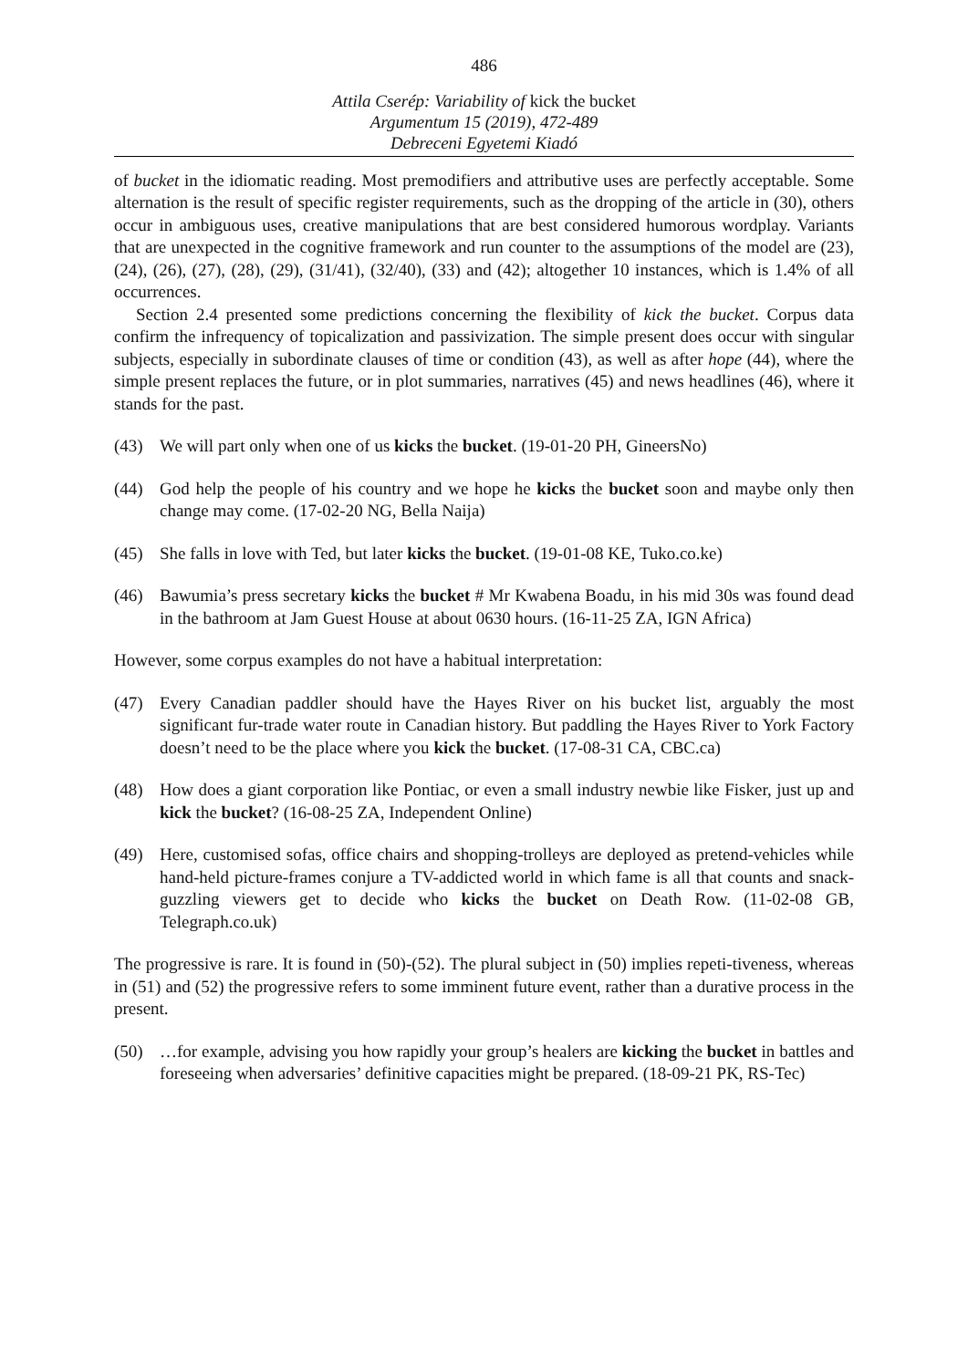486
Attila Cserép: Variability of kick the bucket
Argumentum 15 (2019), 472-489
Debreceni Egyetemi Kiadó
of bucket in the idiomatic reading. Most premodifiers and attributive uses are perfectly acceptable. Some alternation is the result of specific register requirements, such as the dropping of the article in (30), others occur in ambiguous uses, creative manipulations that are best considered humorous wordplay. Variants that are unexpected in the cognitive framework and run counter to the assumptions of the model are (23), (24), (26), (27), (28), (29), (31/41), (32/40), (33) and (42); altogether 10 instances, which is 1.4% of all occurrences.
Section 2.4 presented some predictions concerning the flexibility of kick the bucket. Corpus data confirm the infrequency of topicalization and passivization. The simple present does occur with singular subjects, especially in subordinate clauses of time or condition (43), as well as after hope (44), where the simple present replaces the future, or in plot summaries, narratives (45) and news headlines (46), where it stands for the past.
(43) We will part only when one of us kicks the bucket. (19-01-20 PH, GineersNo)
(44) God help the people of his country and we hope he kicks the bucket soon and maybe only then change may come. (17-02-20 NG, Bella Naija)
(45) She falls in love with Ted, but later kicks the bucket. (19-01-08 KE, Tuko.co.ke)
(46) Bawumia’s press secretary kicks the bucket # Mr Kwabena Boadu, in his mid 30s was found dead in the bathroom at Jam Guest House at about 0630 hours. (16-11-25 ZA, IGN Africa)
However, some corpus examples do not have a habitual interpretation:
(47) Every Canadian paddler should have the Hayes River on his bucket list, arguably the most significant fur-trade water route in Canadian history. But paddling the Hayes River to York Factory doesn’t need to be the place where you kick the bucket. (17-08-31 CA, CBC.ca)
(48) How does a giant corporation like Pontiac, or even a small industry newbie like Fisker, just up and kick the bucket? (16-08-25 ZA, Independent Online)
(49) Here, customised sofas, office chairs and shopping-trolleys are deployed as pretend-vehicles while hand-held picture-frames conjure a TV-addicted world in which fame is all that counts and snack-guzzling viewers get to decide who kicks the bucket on Death Row. (11-02-08 GB, Telegraph.co.uk)
The progressive is rare. It is found in (50)-(52). The plural subject in (50) implies repeti-tiveness, whereas in (51) and (52) the progressive refers to some imminent future event, rather than a durative process in the present.
(50) …for example, advising you how rapidly your group’s healers are kicking the bucket in battles and foreseeing when adversaries’ definitive capacities might be prepared. (18-09-21 PK, RS-Tec)